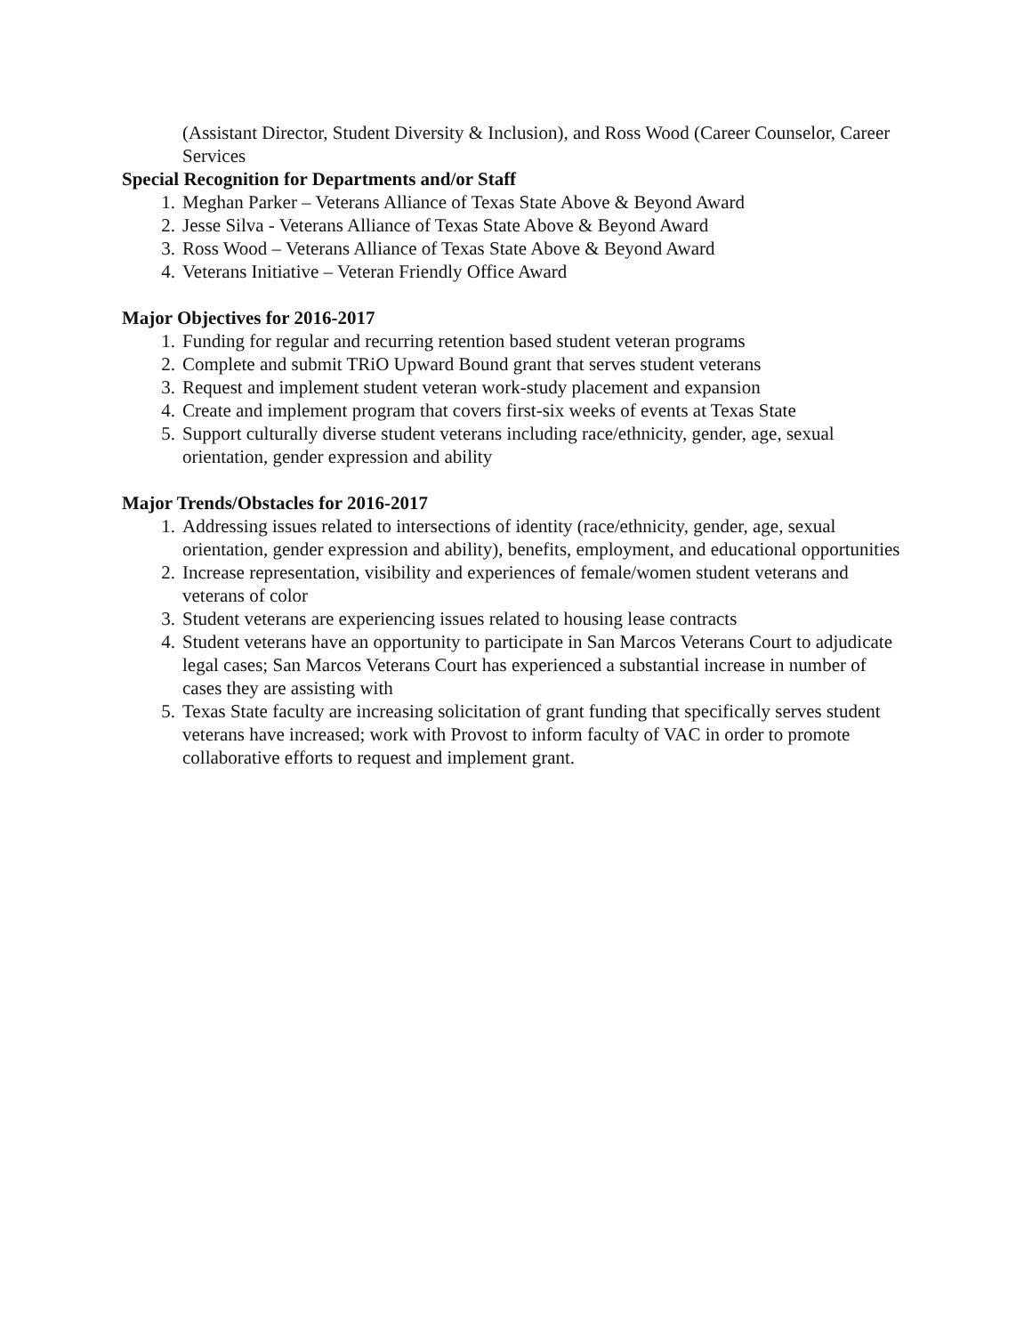(Assistant Director, Student Diversity & Inclusion), and Ross Wood (Career Counselor, Career Services
Special Recognition for Departments and/or Staff
1. Meghan Parker – Veterans Alliance of Texas State Above & Beyond Award
2. Jesse Silva - Veterans Alliance of Texas State Above & Beyond Award
3. Ross Wood – Veterans Alliance of Texas State Above & Beyond Award
4. Veterans Initiative – Veteran Friendly Office Award
Major Objectives for 2016-2017
1. Funding for regular and recurring retention based student veteran programs
2. Complete and submit TRiO Upward Bound grant that serves student veterans
3. Request and implement student veteran work-study placement and expansion
4. Create and implement program that covers first-six weeks of events at Texas State
5. Support culturally diverse student veterans including race/ethnicity, gender, age, sexual orientation, gender expression and ability
Major Trends/Obstacles for 2016-2017
1. Addressing issues related to intersections of identity (race/ethnicity, gender, age, sexual orientation, gender expression and ability), benefits, employment, and educational opportunities
2. Increase representation, visibility and experiences of female/women student veterans and veterans of color
3. Student veterans are experiencing issues related to housing lease contracts
4. Student veterans have an opportunity to participate in San Marcos Veterans Court to adjudicate legal cases; San Marcos Veterans Court has experienced a substantial increase in number of cases they are assisting with
5. Texas State faculty are increasing solicitation of grant funding that specifically serves student veterans have increased; work with Provost to inform faculty of VAC in order to promote collaborative efforts to request and implement grant.